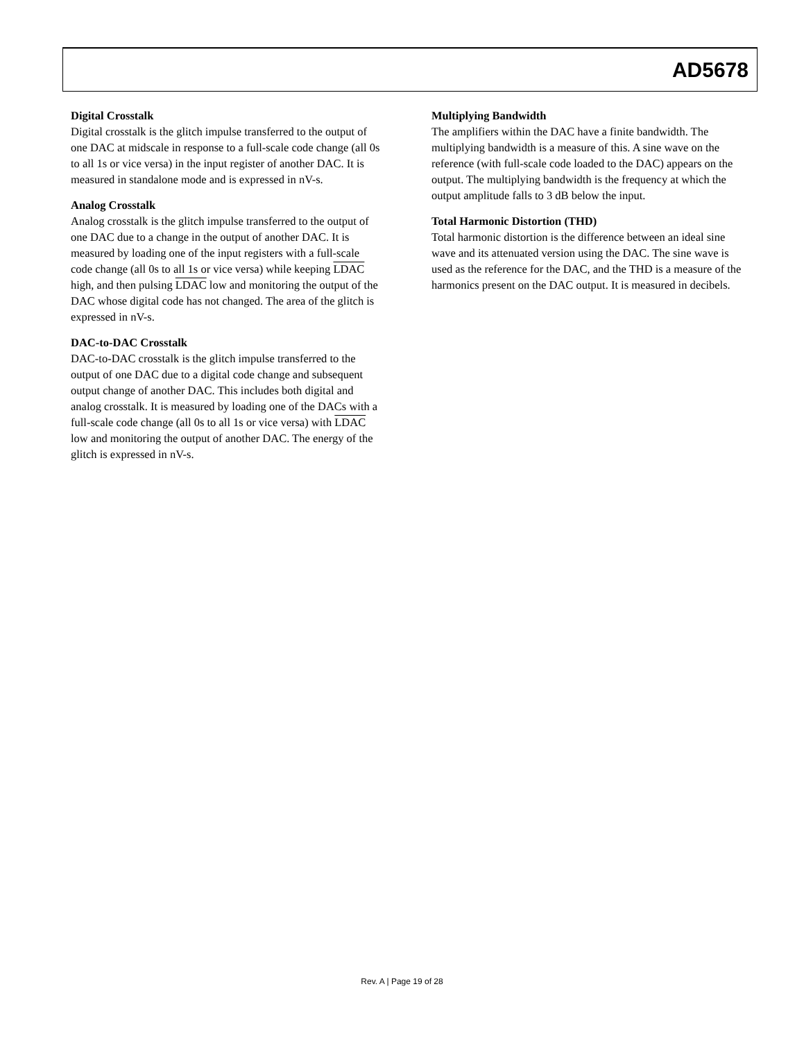AD5678
Digital Crosstalk
Digital crosstalk is the glitch impulse transferred to the output of one DAC at midscale in response to a full-scale code change (all 0s to all 1s or vice versa) in the input register of another DAC. It is measured in standalone mode and is expressed in nV-s.
Analog Crosstalk
Analog crosstalk is the glitch impulse transferred to the output of one DAC due to a change in the output of another DAC. It is measured by loading one of the input registers with a full-scale code change (all 0s to all 1s or vice versa) while keeping LDAC high, and then pulsing LDAC low and monitoring the output of the DAC whose digital code has not changed. The area of the glitch is expressed in nV-s.
DAC-to-DAC Crosstalk
DAC-to-DAC crosstalk is the glitch impulse transferred to the output of one DAC due to a digital code change and subsequent output change of another DAC. This includes both digital and analog crosstalk. It is measured by loading one of the DACs with a full-scale code change (all 0s to all 1s or vice versa) with LDAC low and monitoring the output of another DAC. The energy of the glitch is expressed in nV-s.
Multiplying Bandwidth
The amplifiers within the DAC have a finite bandwidth. The multiplying bandwidth is a measure of this. A sine wave on the reference (with full-scale code loaded to the DAC) appears on the output. The multiplying bandwidth is the frequency at which the output amplitude falls to 3 dB below the input.
Total Harmonic Distortion (THD)
Total harmonic distortion is the difference between an ideal sine wave and its attenuated version using the DAC. The sine wave is used as the reference for the DAC, and the THD is a measure of the harmonics present on the DAC output. It is measured in decibels.
Rev. A | Page 19 of 28